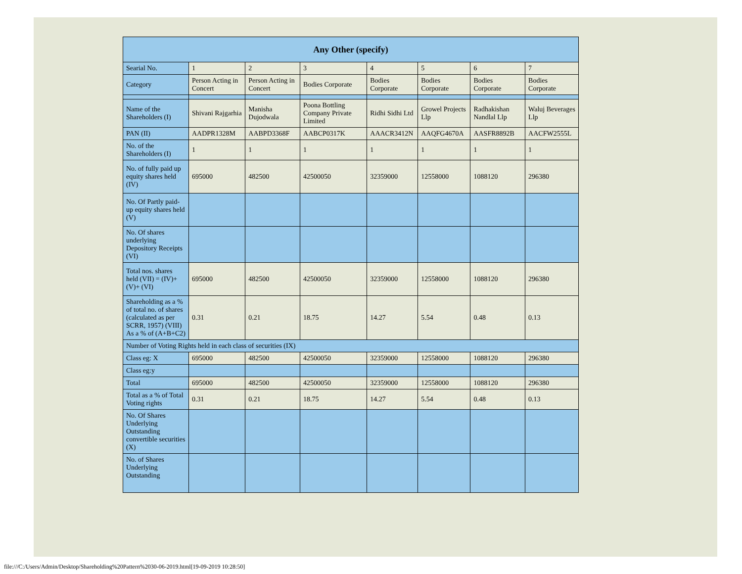| Any Other (specify) | | | | | | | |
| --- | --- | --- | --- | --- | --- | --- | --- |
| Searial No. | 1 | 2 | 3 | 4 | 5 | 6 | 7 |
| Category | Person Acting in Concert | Person Acting in Concert | Bodies Corporate | Bodies Corporate | Bodies Corporate | Bodies Corporate | Bodies Corporate |
| Name of the Shareholders (I) | Shivani Rajgarhia | Manisha Dujodwala | Poona Bottling Company Private Limited | Ridhi Sidhi Ltd | Growel Projects Llp | Radhakishan Nandlal Llp | Waluj Beverages Llp |
| PAN (II) | AADPR1328M | AABPD3368F | AABCP0317K | AAACR3412N | AAQFG4670A | AASFR8892B | AACFW2555L |
| No. of the Shareholders (I) | 1 | 1 | 1 | 1 | 1 | 1 | 1 |
| No. of fully paid up equity shares held (IV) | 695000 | 482500 | 42500050 | 32359000 | 12558000 | 1088120 | 296380 |
| No. Of Partly paid-up equity shares held (V) | | | | | | | |
| No. Of shares underlying Depository Receipts (VI) | | | | | | | |
| Total nos. shares held (VII) = (IV)+(V)+ (VI) | 695000 | 482500 | 42500050 | 32359000 | 12558000 | 1088120 | 296380 |
| Shareholding as a % of total no. of shares (calculated as per SCRR, 1957) (VIII) As a % of (A+B+C2) | 0.31 | 0.21 | 18.75 | 14.27 | 5.54 | 0.48 | 0.13 |
| Number of Voting Rights held in each class of securities (IX) | | | | | | | |
| Class eg: X | 695000 | 482500 | 42500050 | 32359000 | 12558000 | 1088120 | 296380 |
| Class eg:y | | | | | | | |
| Total | 695000 | 482500 | 42500050 | 32359000 | 12558000 | 1088120 | 296380 |
| Total as a % of Total Voting rights | 0.31 | 0.21 | 18.75 | 14.27 | 5.54 | 0.48 | 0.13 |
| No. Of Shares Underlying Outstanding convertible securities (X) | | | | | | | |
| No. of Shares Underlying Outstanding | | | | | | | |
file:///C:/Users/Admin/Desktop/Shareholding%20Pattern%2030-06-2019.html[19-09-2019 10:28:50]